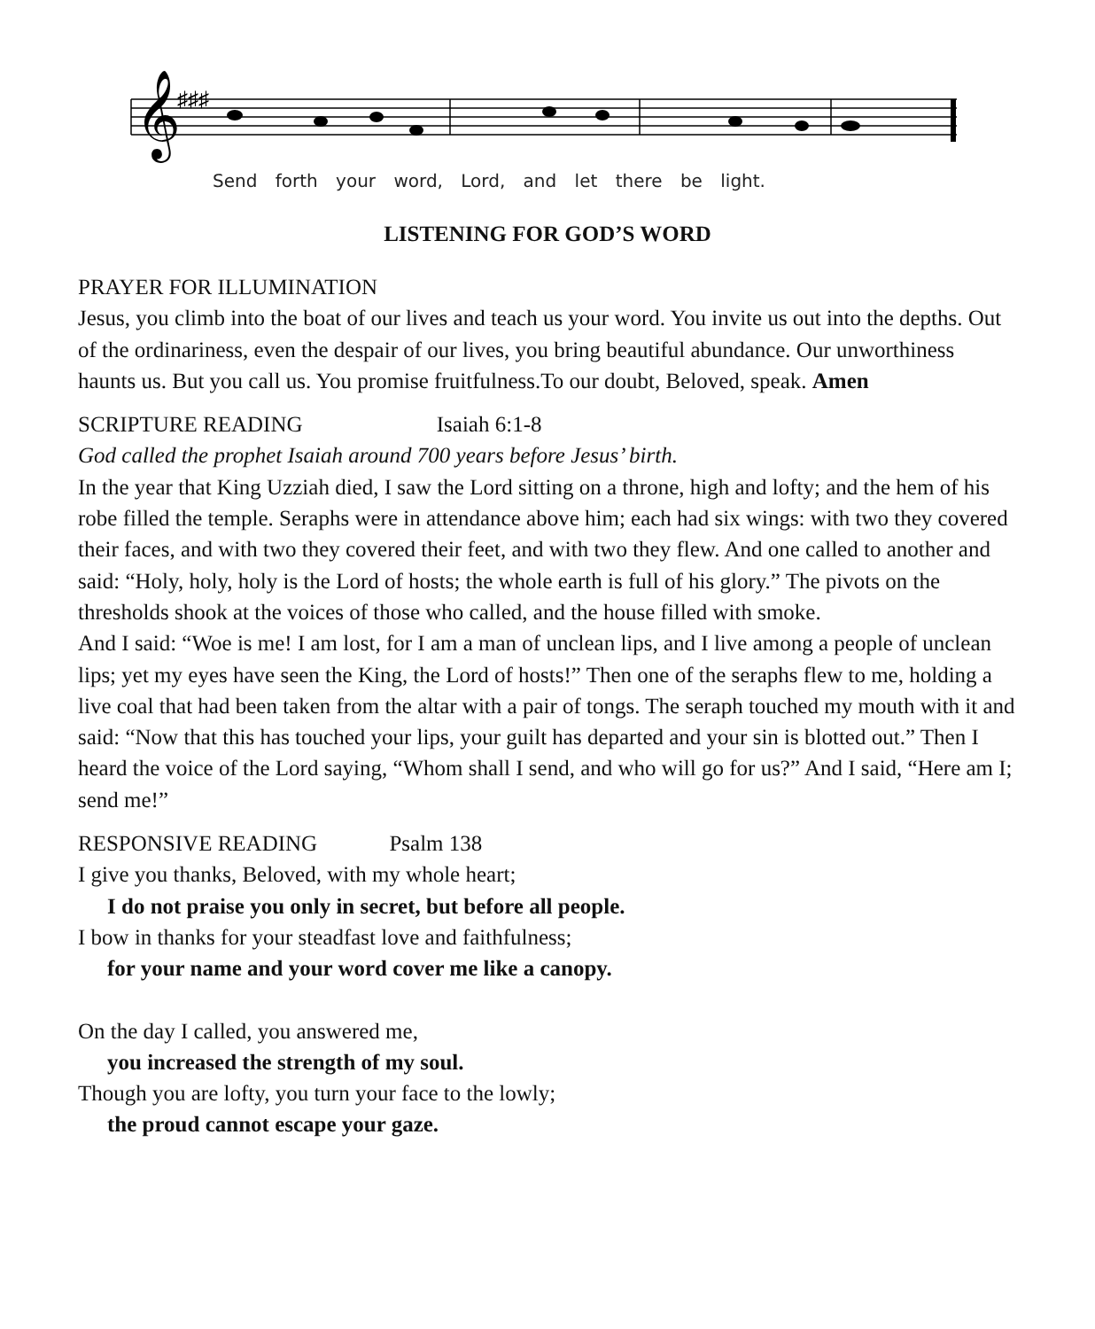𝄞
♯♯♯
Send forth your word, Lord, and let there be light.
LISTENING FOR GOD’S WORD
PRAYER FOR ILLUMINATION
Jesus, you climb into the boat of our lives and teach us your word. You invite us out into the depths. Out of the ordinariness, even the despair of our lives, you bring beautiful abundance. Our unworthiness haunts us. But you call us. You promise fruitfulness.To our doubt, Beloved, speak. Amen
SCRIPTURE READING Isaiah 6:1-8
God called the prophet Isaiah around 700 years before Jesus’ birth.
In the year that King Uzziah died, I saw the Lord sitting on a throne, high and lofty; and the hem of his robe filled the temple. Seraphs were in attendance above him; each had six wings: with two they covered their faces, and with two they covered their feet, and with two they flew. And one called to another and said: “Holy, holy, holy is the Lord of hosts; the whole earth is full of his glory.” The pivots on the thresholds shook at the voices of those who called, and the house filled with smoke.
And I said: “Woe is me! I am lost, for I am a man of unclean lips, and I live among a people of unclean lips; yet my eyes have seen the King, the Lord of hosts!” Then one of the seraphs flew to me, holding a live coal that had been taken from the altar with a pair of tongs. The seraph touched my mouth with it and said: “Now that this has touched your lips, your guilt has departed and your sin is blotted out.” Then I heard the voice of the Lord saying, “Whom shall I send, and who will go for us?” And I said, “Here am I; send me!”
RESPONSIVE READING Psalm 138
I give you thanks, Beloved, with my whole heart;
I do not praise you only in secret, but before all people.
I bow in thanks for your steadfast love and faithfulness;
for your name and your word cover me like a canopy.
On the day I called, you answered me,
you increased the strength of my soul.
Though you are lofty, you turn your face to the lowly;
the proud cannot escape your gaze.